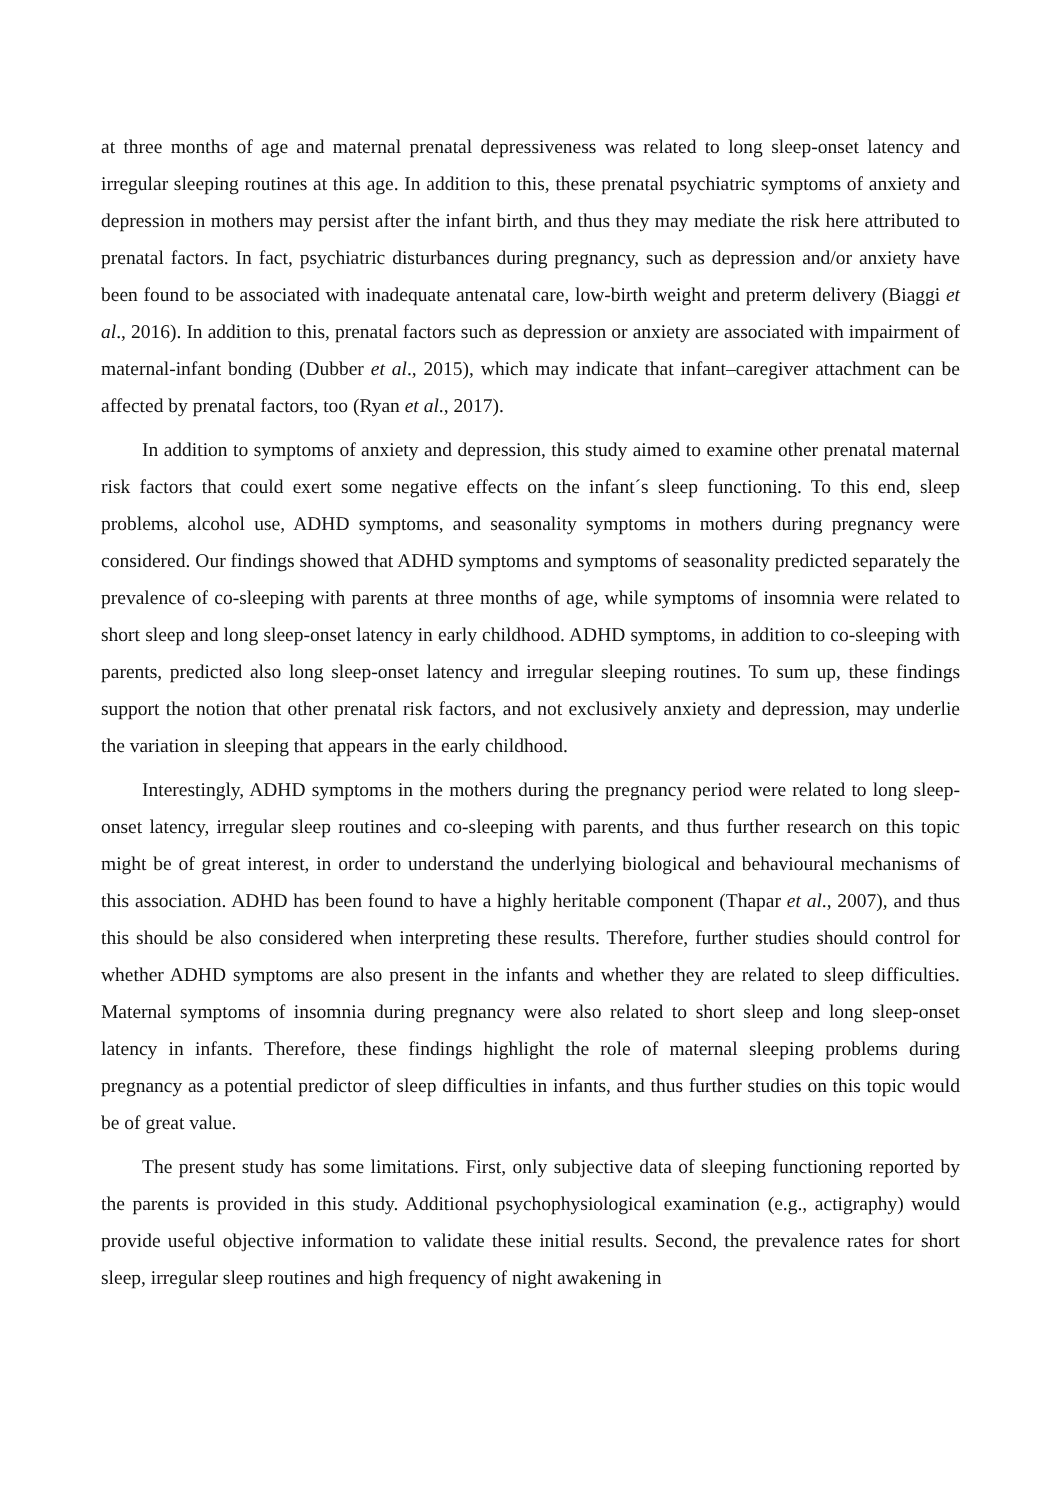at three months of age and maternal prenatal depressiveness was related to long sleep-onset latency and irregular sleeping routines at this age. In addition to this, these prenatal psychiatric symptoms of anxiety and depression in mothers may persist after the infant birth, and thus they may mediate the risk here attributed to prenatal factors. In fact, psychiatric disturbances during pregnancy, such as depression and/or anxiety have been found to be associated with inadequate antenatal care, low-birth weight and preterm delivery (Biaggi et al., 2016). In addition to this, prenatal factors such as depression or anxiety are associated with impairment of maternal-infant bonding (Dubber et al., 2015), which may indicate that infant–caregiver attachment can be affected by prenatal factors, too (Ryan et al., 2017).
In addition to symptoms of anxiety and depression, this study aimed to examine other prenatal maternal risk factors that could exert some negative effects on the infant´s sleep functioning. To this end, sleep problems, alcohol use, ADHD symptoms, and seasonality symptoms in mothers during pregnancy were considered. Our findings showed that ADHD symptoms and symptoms of seasonality predicted separately the prevalence of co-sleeping with parents at three months of age, while symptoms of insomnia were related to short sleep and long sleep-onset latency in early childhood. ADHD symptoms, in addition to co-sleeping with parents, predicted also long sleep-onset latency and irregular sleeping routines. To sum up, these findings support the notion that other prenatal risk factors, and not exclusively anxiety and depression, may underlie the variation in sleeping that appears in the early childhood.
Interestingly, ADHD symptoms in the mothers during the pregnancy period were related to long sleep-onset latency, irregular sleep routines and co-sleeping with parents, and thus further research on this topic might be of great interest, in order to understand the underlying biological and behavioural mechanisms of this association. ADHD has been found to have a highly heritable component (Thapar et al., 2007), and thus this should be also considered when interpreting these results. Therefore, further studies should control for whether ADHD symptoms are also present in the infants and whether they are related to sleep difficulties. Maternal symptoms of insomnia during pregnancy were also related to short sleep and long sleep-onset latency in infants. Therefore, these findings highlight the role of maternal sleeping problems during pregnancy as a potential predictor of sleep difficulties in infants, and thus further studies on this topic would be of great value.
The present study has some limitations. First, only subjective data of sleeping functioning reported by the parents is provided in this study. Additional psychophysiological examination (e.g., actigraphy) would provide useful objective information to validate these initial results. Second, the prevalence rates for short sleep, irregular sleep routines and high frequency of night awakening in